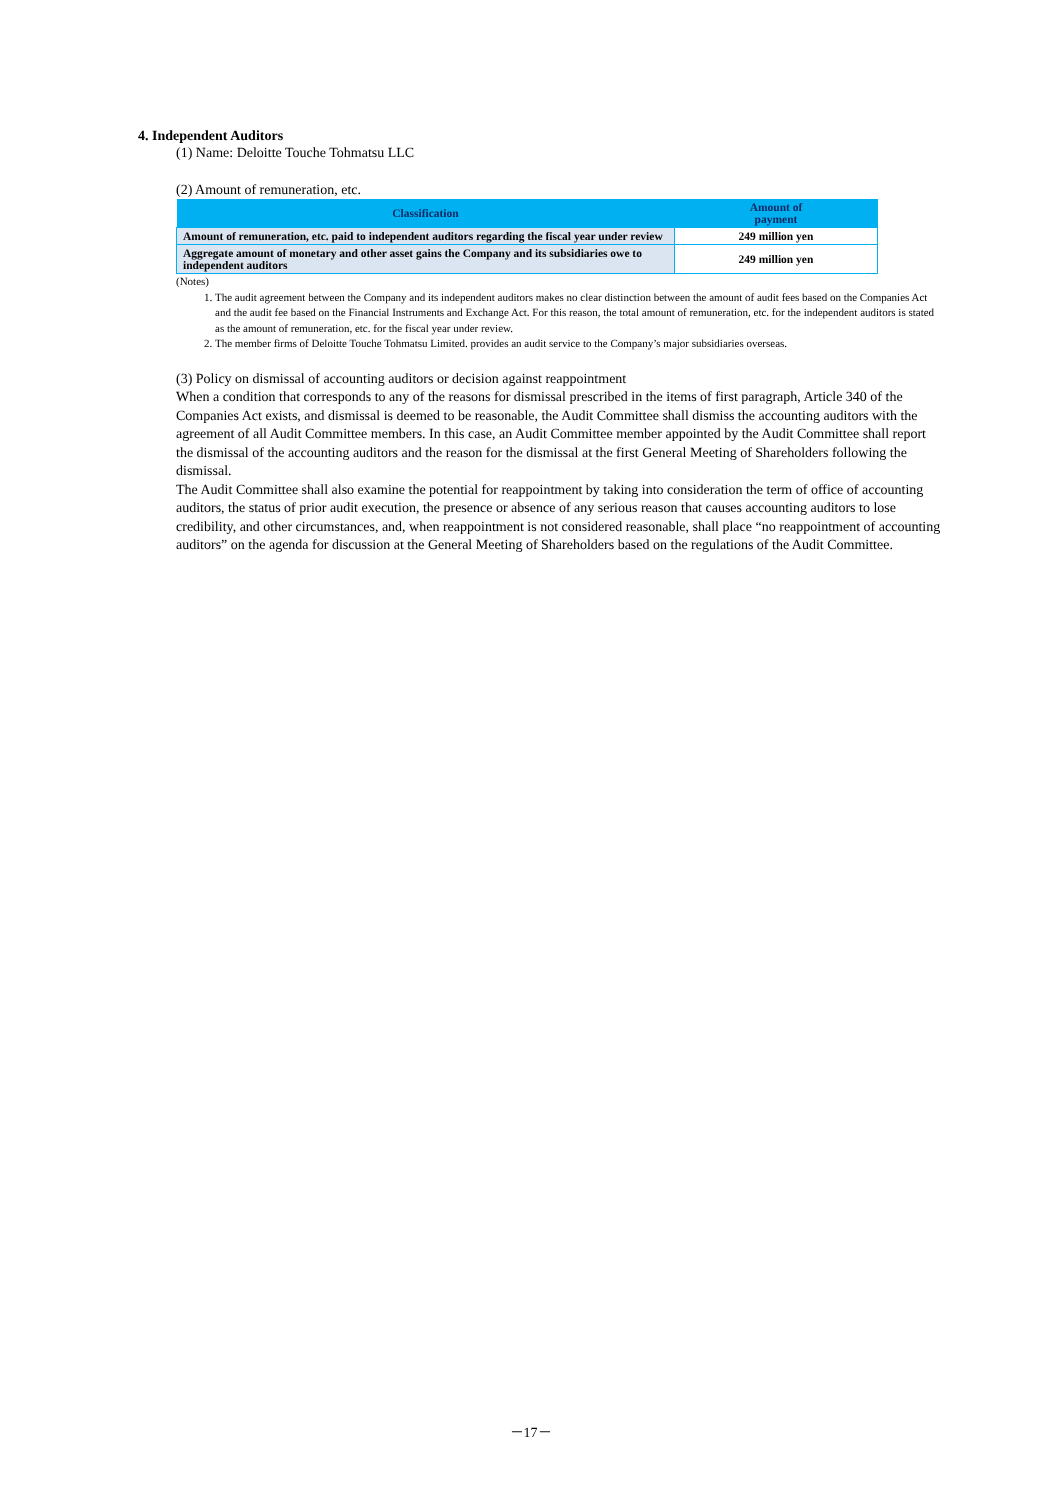4. Independent Auditors
(1) Name: Deloitte Touche Tohmatsu LLC
(2) Amount of remuneration, etc.
| Classification | Amount of payment |
| --- | --- |
| Amount of remuneration, etc. paid to independent auditors regarding the fiscal year under review | 249 million yen |
| Aggregate amount of monetary and other asset gains the Company and its subsidiaries owe to independent auditors | 249 million yen |
(Notes)
1. The audit agreement between the Company and its independent auditors makes no clear distinction between the amount of audit fees based on the Companies Act and the audit fee based on the Financial Instruments and Exchange Act. For this reason, the total amount of remuneration, etc. for the independent auditors is stated as the amount of remuneration, etc. for the fiscal year under review.
2. The member firms of Deloitte Touche Tohmatsu Limited. provides an audit service to the Company’s major subsidiaries overseas.
(3) Policy on dismissal of accounting auditors or decision against reappointment
When a condition that corresponds to any of the reasons for dismissal prescribed in the items of first paragraph, Article 340 of the Companies Act exists, and dismissal is deemed to be reasonable, the Audit Committee shall dismiss the accounting auditors with the agreement of all Audit Committee members. In this case, an Audit Committee member appointed by the Audit Committee shall report the dismissal of the accounting auditors and the reason for the dismissal at the first General Meeting of Shareholders following the dismissal.
The Audit Committee shall also examine the potential for reappointment by taking into consideration the term of office of accounting auditors, the status of prior audit execution, the presence or absence of any serious reason that causes accounting auditors to lose credibility, and other circumstances, and, when reappointment is not considered reasonable, shall place “no reappointment of accounting auditors” on the agenda for discussion at the General Meeting of Shareholders based on the regulations of the Audit Committee.
－17－